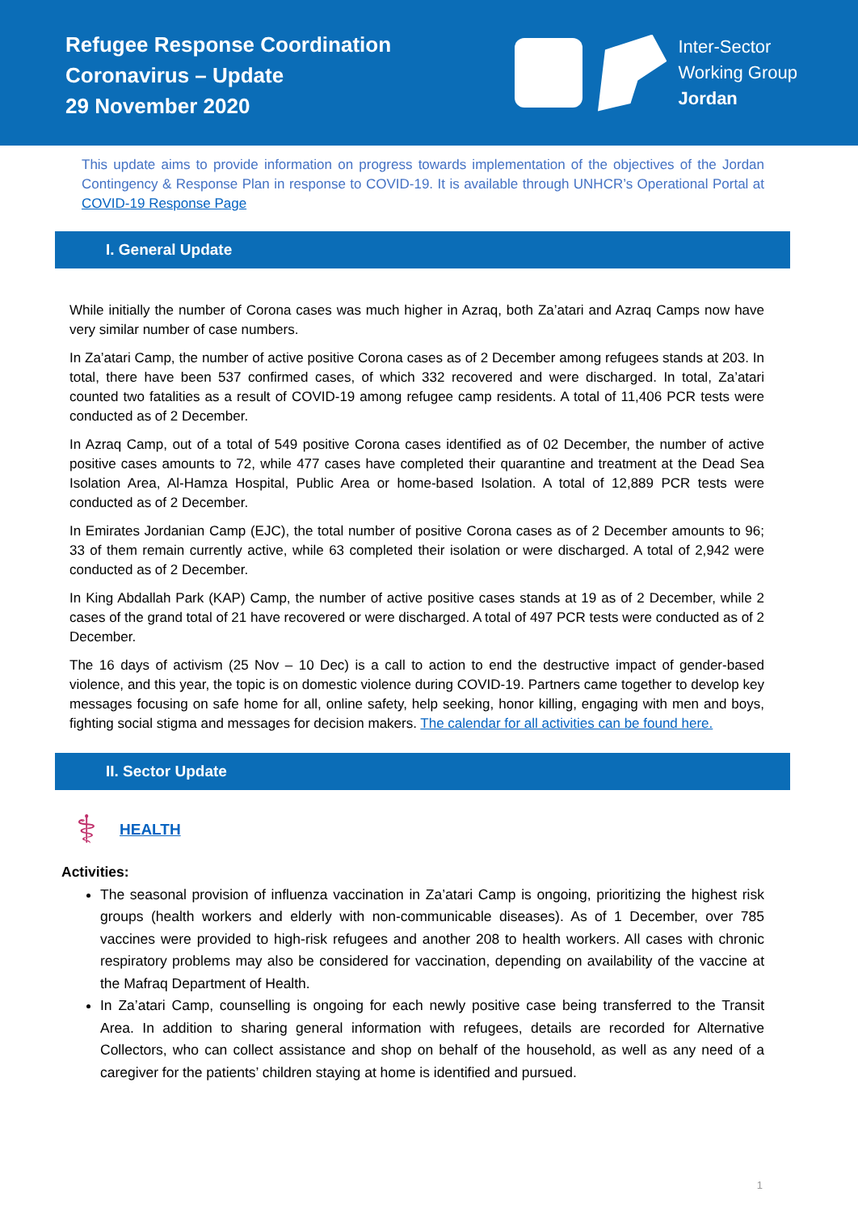Refugee Response Coordination
Coronavirus – Update
29 November 2020
Inter-Sector
Working Group
Jordan
This update aims to provide information on progress towards implementation of the objectives of the Jordan Contingency & Response Plan in response to COVID-19. It is available through UNHCR’s Operational Portal at COVID-19 Response Page
I. General Update
While initially the number of Corona cases was much higher in Azraq, both Za’atari and Azraq Camps now have very similar number of case numbers.
In Za’atari Camp, the number of active positive Corona cases as of 2 December among refugees stands at 203. In total, there have been 537 confirmed cases, of which 332 recovered and were discharged. In total, Za’atari counted two fatalities as a result of COVID-19 among refugee camp residents. A total of 11,406 PCR tests were conducted as of 2 December.
In Azraq Camp, out of a total of 549 positive Corona cases identified as of 02 December, the number of active positive cases amounts to 72, while 477 cases have completed their quarantine and treatment at the Dead Sea Isolation Area, Al-Hamza Hospital, Public Area or home-based Isolation. A total of 12,889 PCR tests were conducted as of 2 December.
In Emirates Jordanian Camp (EJC), the total number of positive Corona cases as of 2 December amounts to 96; 33 of them remain currently active, while 63 completed their isolation or were discharged. A total of 2,942 were conducted as of 2 December.
In King Abdallah Park (KAP) Camp, the number of active positive cases stands at 19 as of 2 December, while 2 cases of the grand total of 21 have recovered or were discharged. A total of 497 PCR tests were conducted as of 2 December.
The 16 days of activism (25 Nov – 10 Dec) is a call to action to end the destructive impact of gender-based violence, and this year, the topic is on domestic violence during COVID-19. Partners came together to develop key messages focusing on safe home for all, online safety, help seeking, honor killing, engaging with men and boys, fighting social stigma and messages for decision makers. The calendar for all activities can be found here.
II. Sector Update
⚕
HEALTH
Activities:
The seasonal provision of influenza vaccination in Za’atari Camp is ongoing, prioritizing the highest risk groups (health workers and elderly with non-communicable diseases). As of 1 December, over 785 vaccines were provided to high-risk refugees and another 208 to health workers. All cases with chronic respiratory problems may also be considered for vaccination, depending on availability of the vaccine at the Mafraq Department of Health.
In Za’atari Camp, counselling is ongoing for each newly positive case being transferred to the Transit Area. In addition to sharing general information with refugees, details are recorded for Alternative Collectors, who can collect assistance and shop on behalf of the household, as well as any need of a caregiver for the patients’ children staying at home is identified and pursued.
1